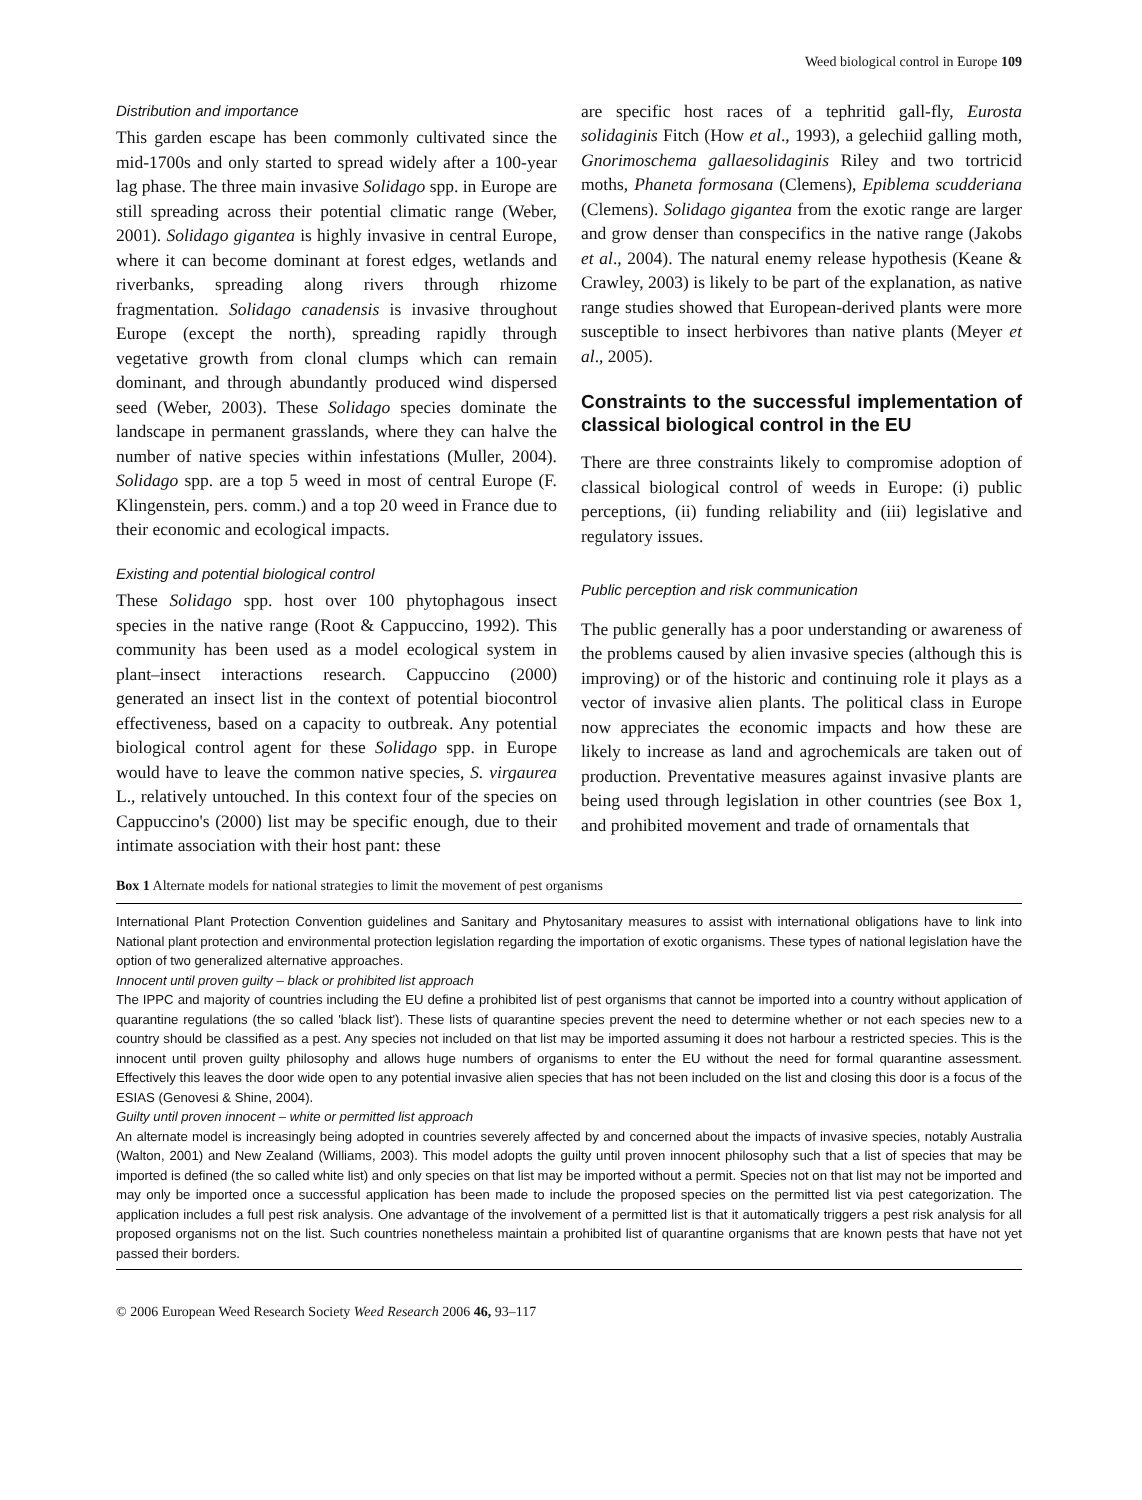Weed biological control in Europe 109
Distribution and importance
This garden escape has been commonly cultivated since the mid-1700s and only started to spread widely after a 100-year lag phase. The three main invasive Solidago spp. in Europe are still spreading across their potential climatic range (Weber, 2001). Solidago gigantea is highly invasive in central Europe, where it can become dominant at forest edges, wetlands and riverbanks, spreading along rivers through rhizome fragmentation. Solidago canadensis is invasive throughout Europe (except the north), spreading rapidly through vegetative growth from clonal clumps which can remain dominant, and through abundantly produced wind dispersed seed (Weber, 2003). These Solidago species dominate the landscape in permanent grasslands, where they can halve the number of native species within infestations (Muller, 2004). Solidago spp. are a top 5 weed in most of central Europe (F. Klingenstein, pers. comm.) and a top 20 weed in France due to their economic and ecological impacts.
Existing and potential biological control
These Solidago spp. host over 100 phytophagous insect species in the native range (Root & Cappuccino, 1992). This community has been used as a model ecological system in plant–insect interactions research. Cappuccino (2000) generated an insect list in the context of potential biocontrol effectiveness, based on a capacity to outbreak. Any potential biological control agent for these Solidago spp. in Europe would have to leave the common native species, S. virgaurea L., relatively untouched. In this context four of the species on Cappuccino's (2000) list may be specific enough, due to their intimate association with their host pant: these
are specific host races of a tephritid gall-fly, Eurosta solidaginis Fitch (How et al., 1993), a gelechiid galling moth, Gnorimoschema gallaesolidaginis Riley and two tortricid moths, Phaneta formosana (Clemens), Epiblema scudderiana (Clemens). Solidago gigantea from the exotic range are larger and grow denser than conspecifics in the native range (Jakobs et al., 2004). The natural enemy release hypothesis (Keane & Crawley, 2003) is likely to be part of the explanation, as native range studies showed that European-derived plants were more susceptible to insect herbivores than native plants (Meyer et al., 2005).
Constraints to the successful implementation of classical biological control in the EU
There are three constraints likely to compromise adoption of classical biological control of weeds in Europe: (i) public perceptions, (ii) funding reliability and (iii) legislative and regulatory issues.
Public perception and risk communication
The public generally has a poor understanding or awareness of the problems caused by alien invasive species (although this is improving) or of the historic and continuing role it plays as a vector of invasive alien plants. The political class in Europe now appreciates the economic impacts and how these are likely to increase as land and agrochemicals are taken out of production. Preventative measures against invasive plants are being used through legislation in other countries (see Box 1, and prohibited movement and trade of ornamentals that
Box 1 Alternate models for national strategies to limit the movement of pest organisms
International Plant Protection Convention guidelines and Sanitary and Phytosanitary measures to assist with international obligations have to link into National plant protection and environmental protection legislation regarding the importation of exotic organisms. These types of national legislation have the option of two generalized alternative approaches.
Innocent until proven guilty – black or prohibited list approach
The IPPC and majority of countries including the EU define a prohibited list of pest organisms that cannot be imported into a country without application of quarantine regulations (the so called 'black list'). These lists of quarantine species prevent the need to determine whether or not each species new to a country should be classified as a pest. Any species not included on that list may be imported assuming it does not harbour a restricted species. This is the innocent until proven guilty philosophy and allows huge numbers of organisms to enter the EU without the need for formal quarantine assessment. Effectively this leaves the door wide open to any potential invasive alien species that has not been included on the list and closing this door is a focus of the ESIAS (Genovesi & Shine, 2004).
Guilty until proven innocent – white or permitted list approach
An alternate model is increasingly being adopted in countries severely affected by and concerned about the impacts of invasive species, notably Australia (Walton, 2001) and New Zealand (Williams, 2003). This model adopts the guilty until proven innocent philosophy such that a list of species that may be imported is defined (the so called white list) and only species on that list may be imported without a permit. Species not on that list may not be imported and may only be imported once a successful application has been made to include the proposed species on the permitted list via pest categorization. The application includes a full pest risk analysis. One advantage of the involvement of a permitted list is that it automatically triggers a pest risk analysis for all proposed organisms not on the list. Such countries nonetheless maintain a prohibited list of quarantine organisms that are known pests that have not yet passed their borders.
© 2006 European Weed Research Society Weed Research 2006 46, 93–117